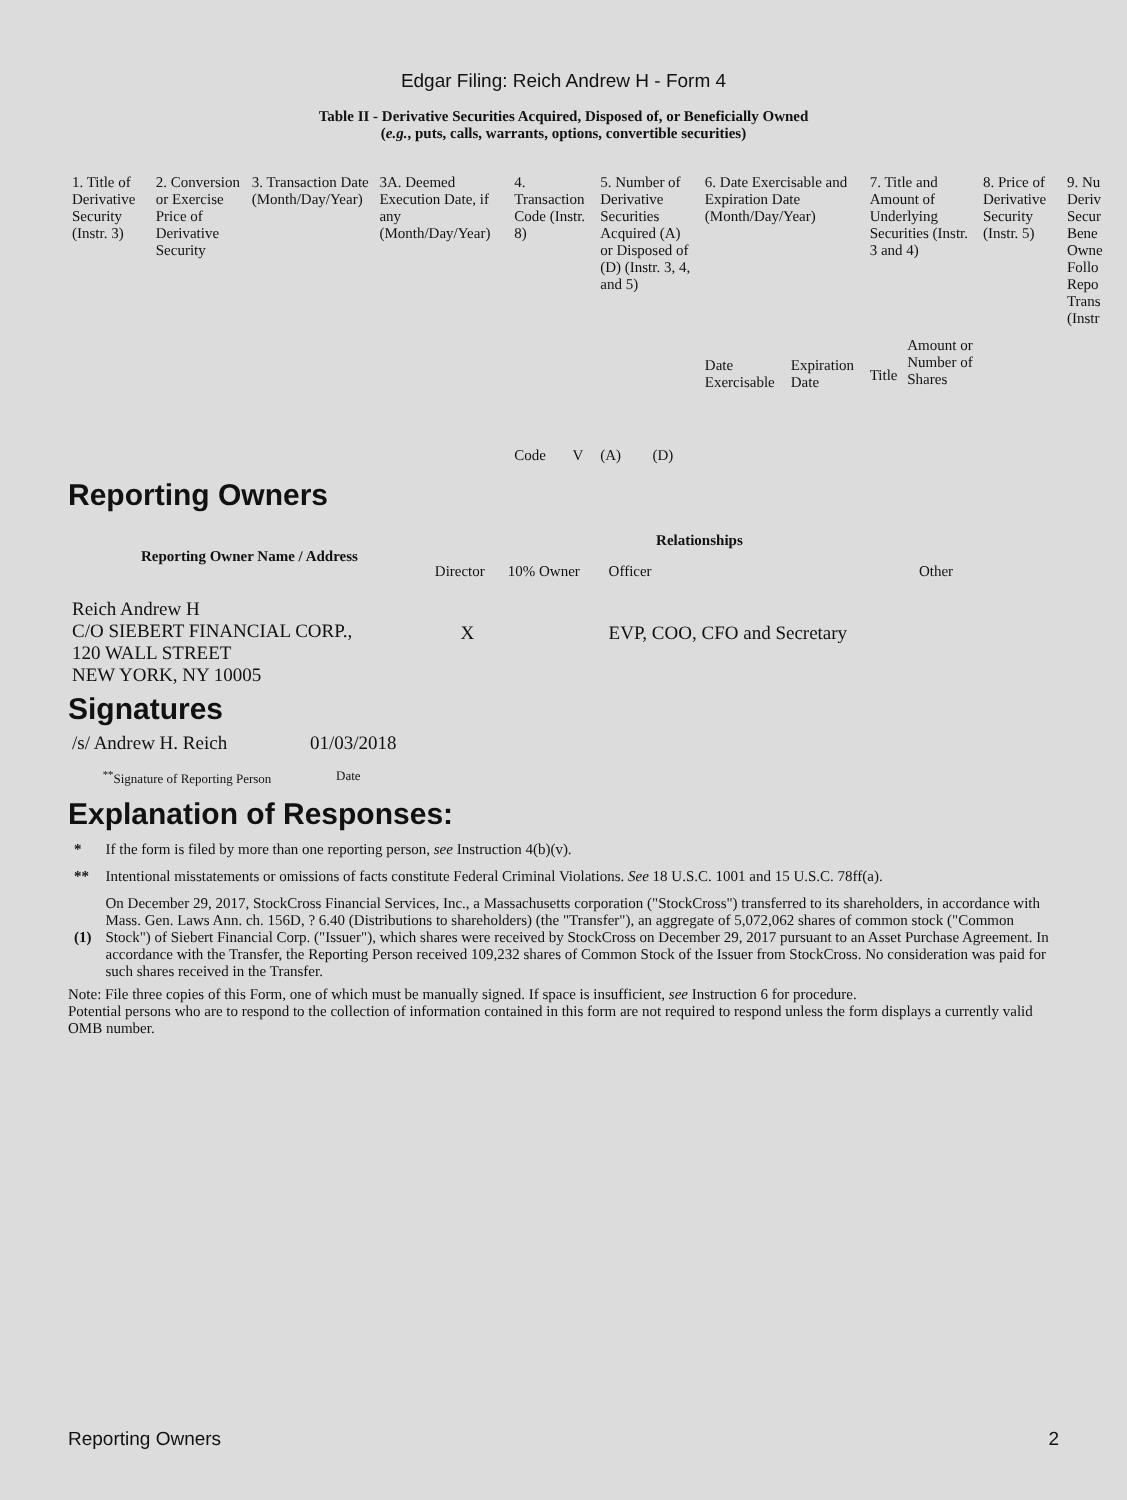Edgar Filing: Reich Andrew H - Form 4
Table II - Derivative Securities Acquired, Disposed of, or Beneficially Owned
(e.g., puts, calls, warrants, options, convertible securities)
| 1. Title of Derivative Security (Instr. 3) | 2. Conversion or Exercise Price of Derivative Security | 3. Transaction Date (Month/Day/Year) | 3A. Deemed Execution Date, if any (Month/Day/Year) | 4. Transaction Code (Instr. 8) | | 5. Number of Derivative Securities Acquired (A) or Disposed of (D) (Instr. 3, 4, and 5) | | 6. Date Exercisable and Expiration Date (Month/Day/Year) | | 7. Title and Amount of Underlying Securities (Instr. 3 and 4) | | 8. Price of Derivative Security (Instr. 5) | 9. Nu Deriv Secur Bene Owne Follo Repo Trans (Instr |
| | | | | Code | V | (A) | (D) | Date Exercisable | Expiration Date | Title | Amount or Number of Shares | | |
Reporting Owners
| Reporting Owner Name / Address | Relationships | | | |
| --- | --- | --- | --- | --- |
| | Director | 10% Owner | Officer | Other |
| Reich Andrew H C/O SIEBERT FINANCIAL CORP., 120 WALL STREET NEW YORK, NY 10005 | X | | EVP, COO, CFO and Secretary | |
Signatures
| /s/ Andrew H. Reich | 01/03/2018 |
| <sup>**</sup> Signature of Reporting Person | Date |
Explanation of Responses:
| * | If the form is filed by more than one reporting person, see Instruction 4(b)(v). |
| ** | Intentional misstatements or omissions of facts constitute Federal Criminal Violations. See 18 U.S.C. 1001 and 15 U.S.C. 78ff(a). |
| (1) | On December 29, 2017, StockCross Financial Services, Inc., a Massachusetts corporation ("StockCross") transferred to its shareholders, in accordance with Mass. Gen. Laws Ann. ch. 156D, ? 6.40 (Distributions to shareholders) (the "Transfer"), an aggregate of 5,072,062 shares of common stock ("Common Stock") of Siebert Financial Corp. ("Issuer"), which shares were received by StockCross on December 29, 2017 pursuant to an Asset Purchase Agreement. In accordance with the Transfer, the Reporting Person received 109,232 shares of Common Stock of the Issuer from StockCross. No consideration was paid for such shares received in the Transfer. |
Note: File three copies of this Form, one of which must be manually signed. If space is insufficient, see Instruction 6 for procedure.
Potential persons who are to respond to the collection of information contained in this form are not required to respond unless the form displays a currently valid OMB number.
Reporting Owners 2